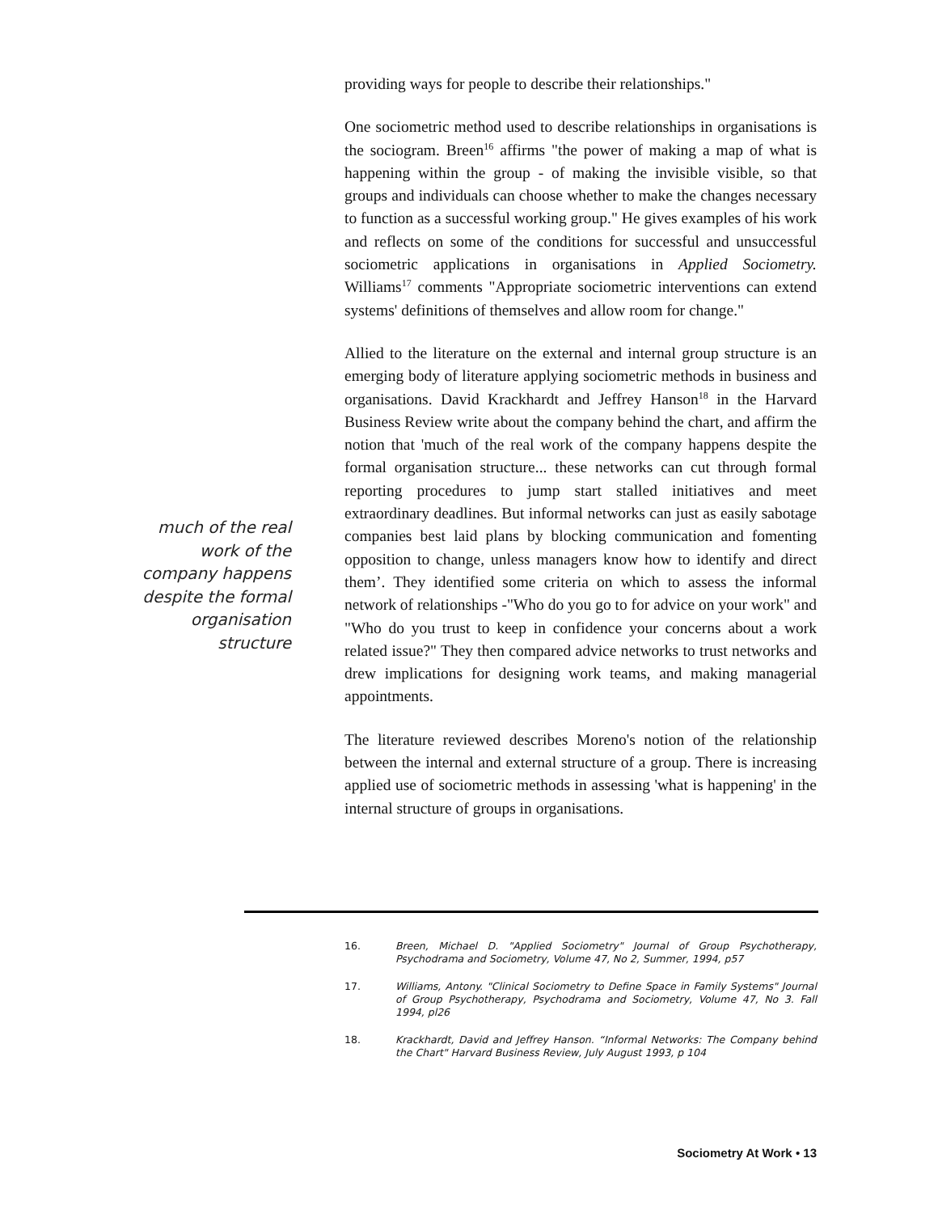providing ways for people to describe their relationships."
One sociometric method used to describe relationships in organisations is the sociogram. Breen<sup>16</sup> affirms "the power of making a map of what is happening within the group - of making the invisible visible, so that groups and individuals can choose whether to make the changes necessary to function as a successful working group." He gives examples of his work and reflects on some of the conditions for successful and unsuccessful sociometric applications in organisations in Applied Sociometry. Williams<sup>17</sup> comments "Appropriate sociometric interventions can extend systems' definitions of themselves and allow room for change."
Allied to the literature on the external and internal group structure is an emerging body of literature applying sociometric methods in business and organisations. David Krackhardt and Jeffrey Hanson<sup>18</sup> in the Harvard Business Review write about the company behind the chart, and affirm the notion that 'much of the real work of the company happens despite the formal organisation structure... these networks can cut through formal reporting procedures to jump start stalled initiatives and meet extraordinary deadlines. But informal networks can just as easily sabotage companies best laid plans by blocking communication and fomenting opposition to change, unless managers know how to identify and direct them’. They identified some criteria on which to assess the informal network of relationships -"Who do you go to for advice on your work" and "Who do you trust to keep in confidence your concerns about a work related issue?" They then compared advice networks to trust networks and drew implications for designing work teams, and making managerial appointments.
The literature reviewed describes Moreno's notion of the relationship between the internal and external structure of a group. There is increasing applied use of sociometric methods in assessing 'what is happening' in the internal structure of groups in organisations.
much of the real work of the company happens despite the formal organisation structure
16. Breen, Michael D. "Applied Sociometry" Journal of Group Psychotherapy, Psychodrama and Sociometry, Volume 47, No 2, Summer, 1994, p57
17. Williams, Antony. "Clinical Sociometry to Define Space in Family Systems" Journal of Group Psychotherapy, Psychodrama and Sociometry, Volume 47, No 3. Fall 1994, pl26
18. Krackhardt, David and Jeffrey Hanson. “Informal Networks: The Company behind the Chart" Harvard Business Review, July August 1993, p 104
Sociometry At Work • 13